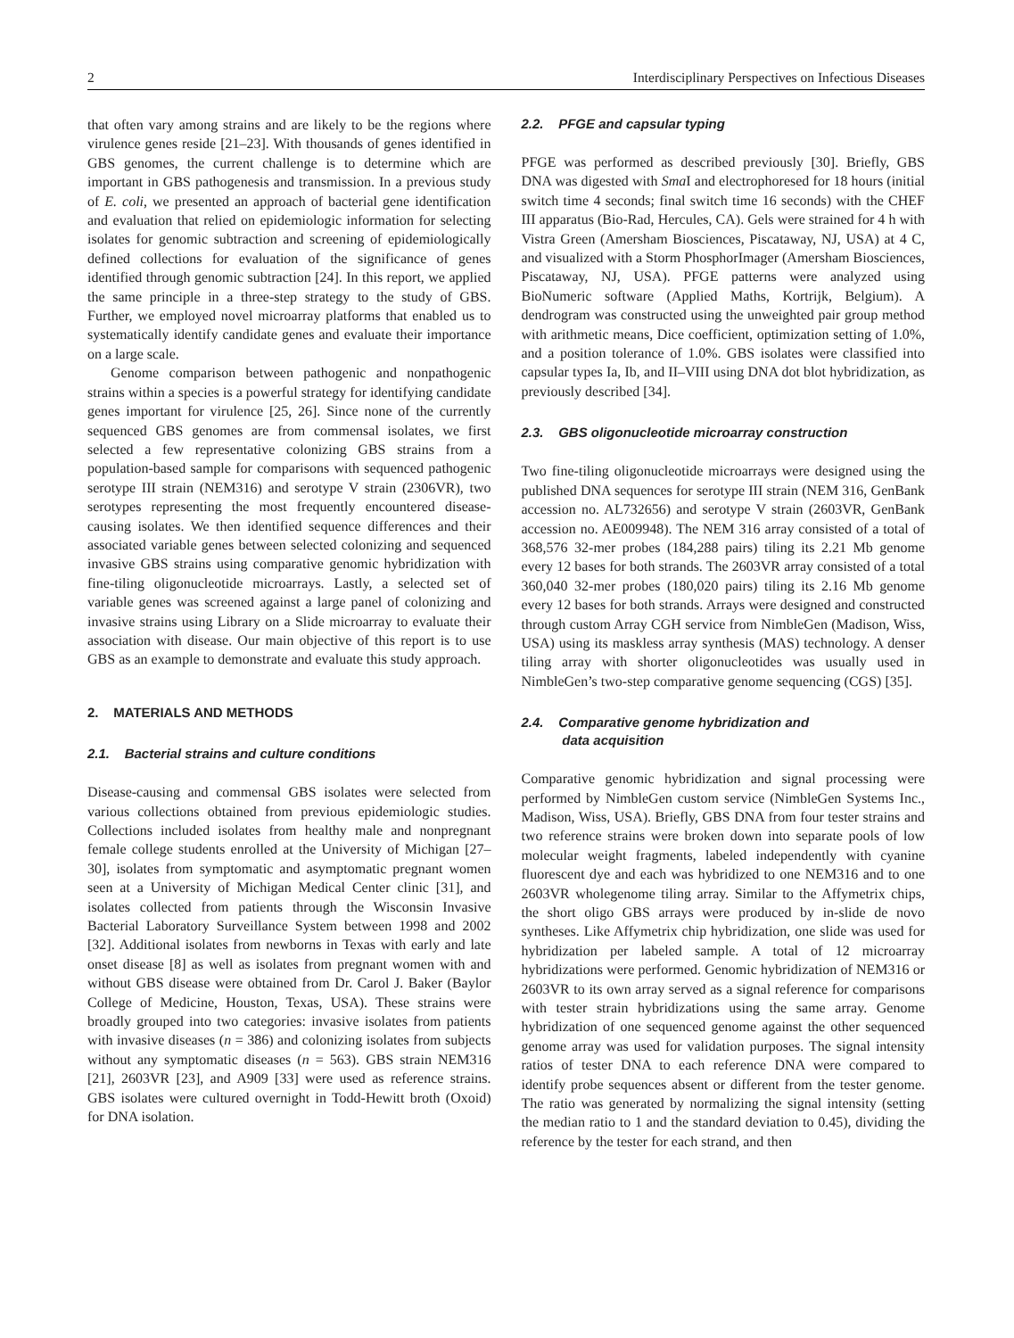2 Interdisciplinary Perspectives on Infectious Diseases
that often vary among strains and are likely to be the regions where virulence genes reside [21–23]. With thousands of genes identified in GBS genomes, the current challenge is to determine which are important in GBS pathogenesis and transmission. In a previous study of E. coli, we presented an approach of bacterial gene identification and evaluation that relied on epidemiologic information for selecting isolates for genomic subtraction and screening of epidemiologically defined collections for evaluation of the significance of genes identified through genomic subtraction [24]. In this report, we applied the same principle in a three-step strategy to the study of GBS. Further, we employed novel microarray platforms that enabled us to systematically identify candidate genes and evaluate their importance on a large scale.
Genome comparison between pathogenic and nonpathogenic strains within a species is a powerful strategy for identifying candidate genes important for virulence [25, 26]. Since none of the currently sequenced GBS genomes are from commensal isolates, we first selected a few representative colonizing GBS strains from a population-based sample for comparisons with sequenced pathogenic serotype III strain (NEM316) and serotype V strain (2306VR), two serotypes representing the most frequently encountered disease-causing isolates. We then identified sequence differences and their associated variable genes between selected colonizing and sequenced invasive GBS strains using comparative genomic hybridization with fine-tiling oligonucleotide microarrays. Lastly, a selected set of variable genes was screened against a large panel of colonizing and invasive strains using Library on a Slide microarray to evaluate their association with disease. Our main objective of this report is to use GBS as an example to demonstrate and evaluate this study approach.
2. MATERIALS AND METHODS
2.1. Bacterial strains and culture conditions
Disease-causing and commensal GBS isolates were selected from various collections obtained from previous epidemiologic studies. Collections included isolates from healthy male and nonpregnant female college students enrolled at the University of Michigan [27–30], isolates from symptomatic and asymptomatic pregnant women seen at a University of Michigan Medical Center clinic [31], and isolates collected from patients through the Wisconsin Invasive Bacterial Laboratory Surveillance System between 1998 and 2002 [32]. Additional isolates from newborns in Texas with early and late onset disease [8] as well as isolates from pregnant women with and without GBS disease were obtained from Dr. Carol J. Baker (Baylor College of Medicine, Houston, Texas, USA). These strains were broadly grouped into two categories: invasive isolates from patients with invasive diseases (n = 386) and colonizing isolates from subjects without any symptomatic diseases (n = 563). GBS strain NEM316 [21], 2603VR [23], and A909 [33] were used as reference strains. GBS isolates were cultured overnight in Todd-Hewitt broth (Oxoid) for DNA isolation.
2.2. PFGE and capsular typing
PFGE was performed as described previously [30]. Briefly, GBS DNA was digested with Sma I and electrophoresed for 18 hours (initial switch time 4 seconds; final switch time 16 seconds) with the CHEF III apparatus (Bio-Rad, Hercules, CA). Gels were strained for 4 h with Vistra Green (Amersham Biosciences, Piscataway, NJ, USA) at 4 C, and visualized with a Storm PhosphorImager (Amersham Biosciences, Piscataway, NJ, USA). PFGE patterns were analyzed using BioNumeric software (Applied Maths, Kortrijk, Belgium). A dendrogram was constructed using the unweighted pair group method with arithmetic means, Dice coefficient, optimization setting of 1.0%, and a position tolerance of 1.0%. GBS isolates were classified into capsular types Ia, Ib, and II–VIII using DNA dot blot hybridization, as previously described [34].
2.3. GBS oligonucleotide microarray construction
Two fine-tiling oligonucleotide microarrays were designed using the published DNA sequences for serotype III strain (NEM 316, GenBank accession no. AL732656) and serotype V strain (2603VR, GenBank accession no. AE009948). The NEM 316 array consisted of a total of 368,576 32-mer probes (184,288 pairs) tiling its 2.21 Mb genome every 12 bases for both strands. The 2603VR array consisted of a total 360,040 32-mer probes (180,020 pairs) tiling its 2.16 Mb genome every 12 bases for both strands. Arrays were designed and constructed through custom Array CGH service from NimbleGen (Madison, Wiss, USA) using its maskless array synthesis (MAS) technology. A denser tiling array with shorter oligonucleotides was usually used in NimbleGen’s two-step comparative genome sequencing (CGS) [35].
2.4. Comparative genome hybridization and
data acquisition
Comparative genomic hybridization and signal processing were performed by NimbleGen custom service (NimbleGen Systems Inc., Madison, Wiss, USA). Briefly, GBS DNA from four tester strains and two reference strains were broken down into separate pools of low molecular weight fragments, labeled independently with cyanine fluorescent dye and each was hybridized to one NEM316 and to one 2603VR wholegenome tiling array. Similar to the Affymetrix chips, the short oligo GBS arrays were produced by in-slide de novo syntheses. Like Affymetrix chip hybridization, one slide was used for hybridization per labeled sample. A total of 12 microarray hybridizations were performed. Genomic hybridization of NEM316 or 2603VR to its own array served as a signal reference for comparisons with tester strain hybridizations using the same array. Genome hybridization of one sequenced genome against the other sequenced genome array was used for validation purposes. The signal intensity ratios of tester DNA to each reference DNA were compared to identify probe sequences absent or different from the tester genome. The ratio was generated by normalizing the signal intensity (setting the median ratio to 1 and the standard deviation to 0.45), dividing the reference by the tester for each strand, and then